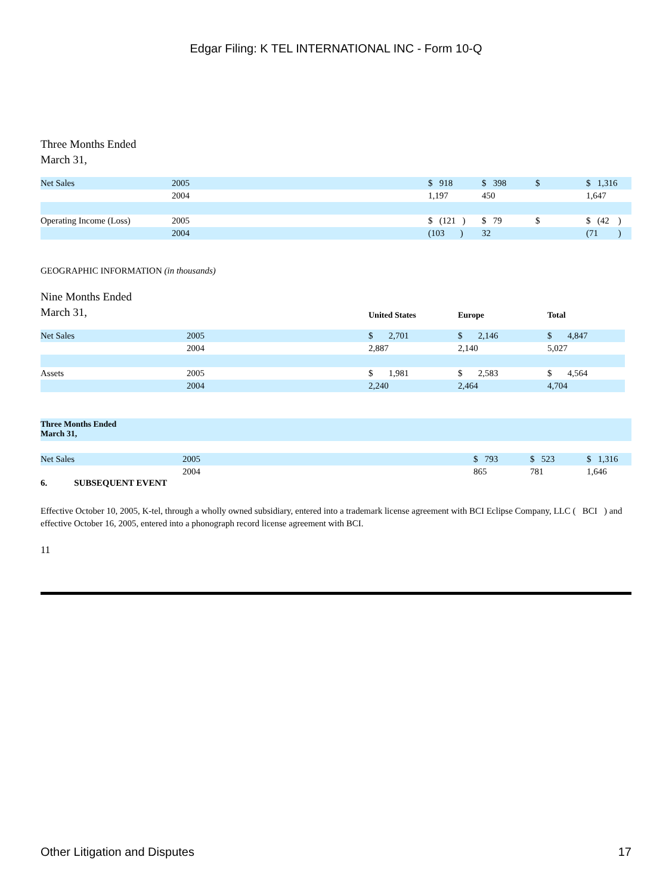Edgar Filing: K TEL INTERNATIONAL INC - Form 10-Q
Three Months Ended
March 31,
| Net Sales | 2005 | $ 918 | $ 398 | $ | $ 1,316 |
| | 2004 | 1,197 | 450 | | 1,647 |
| Operating Income (Loss) | 2005 | $ (121 ) | $ 79 | $ | $ (42 ) |
| | 2004 | (103 ) | 32 | | (71 ) |
GEOGRAPHIC INFORMATION (in thousands)
| Nine Months Ended March 31, | | United States | Europe | Total |
| Net Sales | 2005 | $ 2,701 | $ 2,146 | $ 4,847 |
| | 2004 | 2,887 | 2,140 | 5,027 |
| Assets | 2005 | $ 1,981 | $ 2,583 | $ 4,564 |
| | 2004 | 2,240 | 2,464 | 4,704 |
| Three Months Ended March 31, | | | | |
| Net Sales | 2005 | $ 793 | $ 523 | $ 1,316 |
| | 2004 | 865 | 781 | 1,646 |
6. SUBSEQUENT EVENT
Effective October 10, 2005, K-tel, through a wholly owned subsidiary, entered into a trademark license agreement with BCI Eclipse Company, LLC ( BCI ) and effective October 16, 2005, entered into a phonograph record license agreement with BCI.
11
Other Litigation and Disputes 17